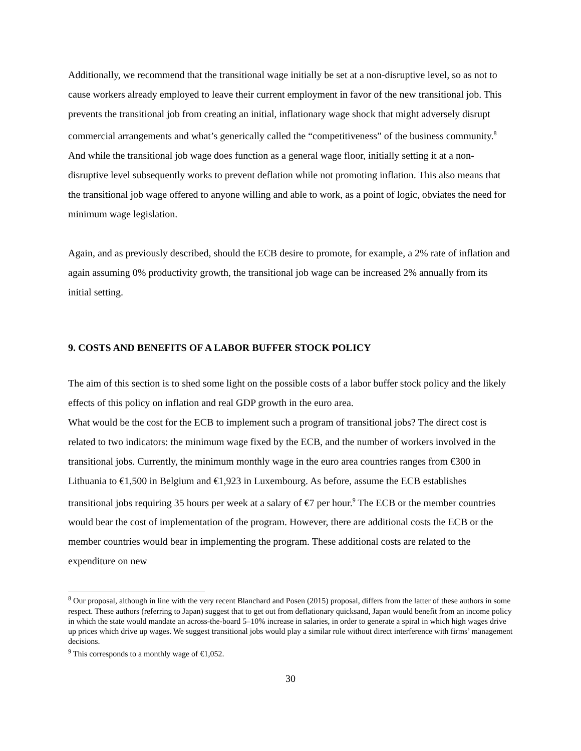Additionally, we recommend that the transitional wage initially be set at a non-disruptive level, so as not to cause workers already employed to leave their current employment in favor of the new transitional job. This prevents the transitional job from creating an initial, inflationary wage shock that might adversely disrupt commercial arrangements and what’s generically called the “competitiveness” of the business community.<sup>8</sup> And while the transitional job wage does function as a general wage floor, initially setting it at a non-disruptive level subsequently works to prevent deflation while not promoting inflation. This also means that the transitional job wage offered to anyone willing and able to work, as a point of logic, obviates the need for minimum wage legislation.
Again, and as previously described, should the ECB desire to promote, for example, a 2% rate of inflation and again assuming 0% productivity growth, the transitional job wage can be increased 2% annually from its initial setting.
9. COSTS AND BENEFITS OF A LABOR BUFFER STOCK POLICY
The aim of this section is to shed some light on the possible costs of a labor buffer stock policy and the likely effects of this policy on inflation and real GDP growth in the euro area.
What would be the cost for the ECB to implement such a program of transitional jobs? The direct cost is related to two indicators: the minimum wage fixed by the ECB, and the number of workers involved in the transitional jobs. Currently, the minimum monthly wage in the euro area countries ranges from €300 in Lithuania to €1,500 in Belgium and €1,923 in Luxembourg. As before, assume the ECB establishes transitional jobs requiring 35 hours per week at a salary of €7 per hour.<sup>9</sup> The ECB or the member countries would bear the cost of implementation of the program. However, there are additional costs the ECB or the member countries would bear in implementing the program. These additional costs are related to the expenditure on new
<sup>8</sup> Our proposal, although in line with the very recent Blanchard and Posen (2015) proposal, differs from the latter of these authors in some respect. These authors (referring to Japan) suggest that to get out from deflationary quicksand, Japan would benefit from an income policy in which the state would mandate an across-the-board 5–10% increase in salaries, in order to generate a spiral in which high wages drive up prices which drive up wages. We suggest transitional jobs would play a similar role without direct interference with firms’ management decisions.
<sup>9</sup> This corresponds to a monthly wage of €1,052.
30